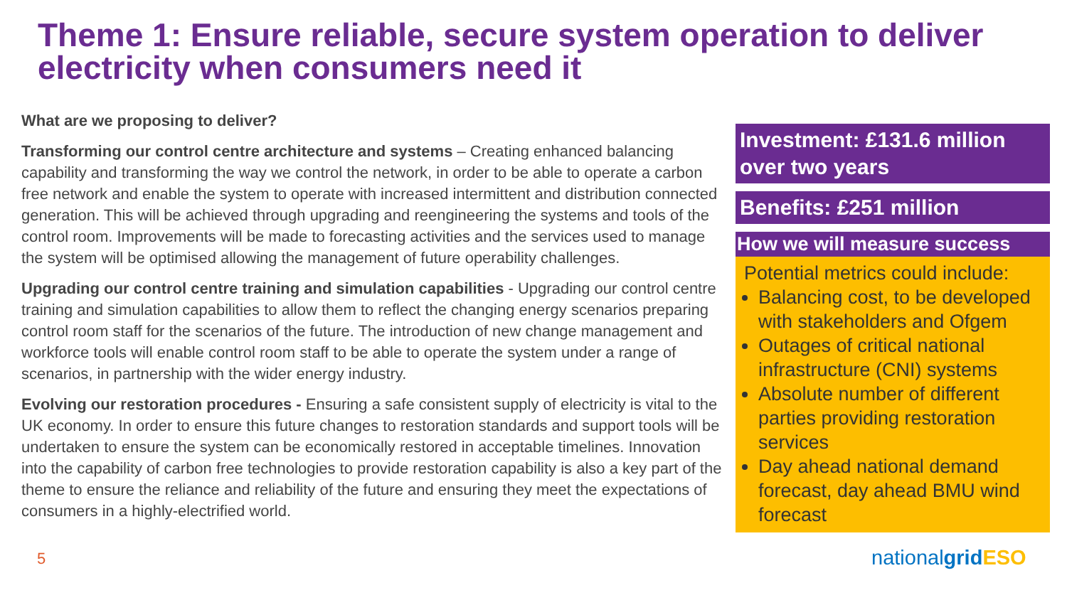Theme 1: Ensure reliable, secure system operation to deliver electricity when consumers need it
What are we proposing to deliver?
Transforming our control centre architecture and systems – Creating enhanced balancing capability and transforming the way we control the network, in order to be able to operate a carbon free network and enable the system to operate with increased intermittent and distribution connected generation. This will be achieved through upgrading and reengineering the systems and tools of the control room. Improvements will be made to forecasting activities and the services used to manage the system will be optimised allowing the management of future operability challenges.
Upgrading our control centre training and simulation capabilities - Upgrading our control centre training and simulation capabilities to allow them to reflect the changing energy scenarios preparing control room staff for the scenarios of the future. The introduction of new change management and workforce tools will enable control room staff to be able to operate the system under a range of scenarios, in partnership with the wider energy industry.
Evolving our restoration procedures - Ensuring a safe consistent supply of electricity is vital to the UK economy. In order to ensure this future changes to restoration standards and support tools will be undertaken to ensure the system can be economically restored in acceptable timelines. Innovation into the capability of carbon free technologies to provide restoration capability is also a key part of the theme to ensure the reliance and reliability of the future and ensuring they meet the expectations of consumers in a highly-electrified world.
Investment: £131.6 million over two years
Benefits: £251 million
How we will measure success
Potential metrics could include:
Balancing cost, to be developed with stakeholders and Ofgem
Outages of critical national infrastructure (CNI) systems
Absolute number of different parties providing restoration services
Day ahead national demand forecast, day ahead BMU wind forecast
5 nationalgrid ESO